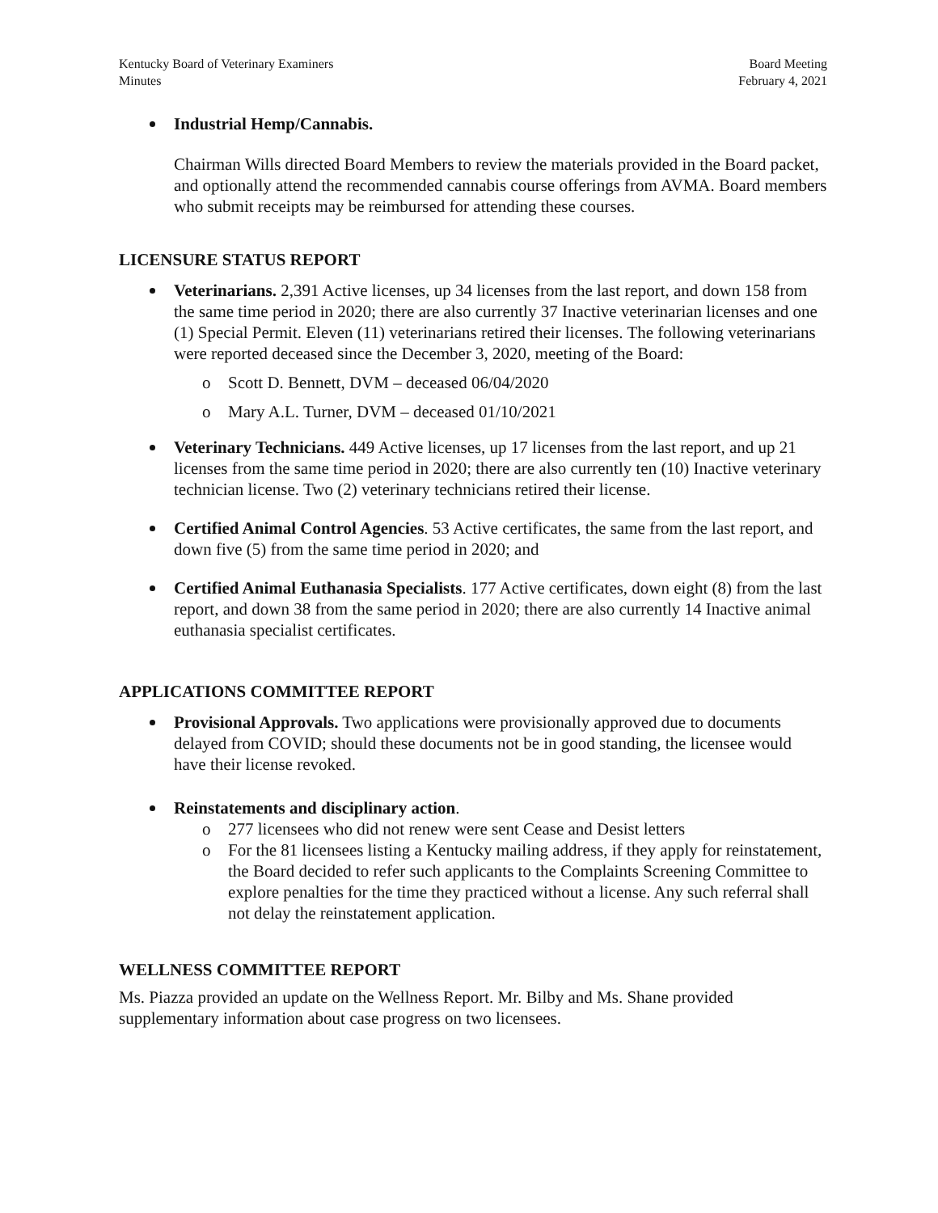Kentucky Board of Veterinary Examiners
Minutes
Board Meeting
February 4, 2021
Industrial Hemp/Cannabis.
Chairman Wills directed Board Members to review the materials provided in the Board packet, and optionally attend the recommended cannabis course offerings from AVMA. Board members who submit receipts may be reimbursed for attending these courses.
LICENSURE STATUS REPORT
Veterinarians. 2,391 Active licenses, up 34 licenses from the last report, and down 158 from the same time period in 2020; there are also currently 37 Inactive veterinarian licenses and one (1) Special Permit. Eleven (11) veterinarians retired their licenses. The following veterinarians were reported deceased since the December 3, 2020, meeting of the Board:
o Scott D. Bennett, DVM – deceased 06/04/2020
o Mary A.L. Turner, DVM – deceased 01/10/2021
Veterinary Technicians. 449 Active licenses, up 17 licenses from the last report, and up 21 licenses from the same time period in 2020; there are also currently ten (10) Inactive veterinary technician license. Two (2) veterinary technicians retired their license.
Certified Animal Control Agencies. 53 Active certificates, the same from the last report, and down five (5) from the same time period in 2020; and
Certified Animal Euthanasia Specialists. 177 Active certificates, down eight (8) from the last report, and down 38 from the same period in 2020; there are also currently 14 Inactive animal euthanasia specialist certificates.
APPLICATIONS COMMITTEE REPORT
Provisional Approvals. Two applications were provisionally approved due to documents delayed from COVID; should these documents not be in good standing, the licensee would have their license revoked.
Reinstatements and disciplinary action.
o 277 licensees who did not renew were sent Cease and Desist letters
o For the 81 licensees listing a Kentucky mailing address, if they apply for reinstatement, the Board decided to refer such applicants to the Complaints Screening Committee to explore penalties for the time they practiced without a license. Any such referral shall not delay the reinstatement application.
WELLNESS COMMITTEE REPORT
Ms. Piazza provided an update on the Wellness Report. Mr. Bilby and Ms. Shane provided supplementary information about case progress on two licensees.